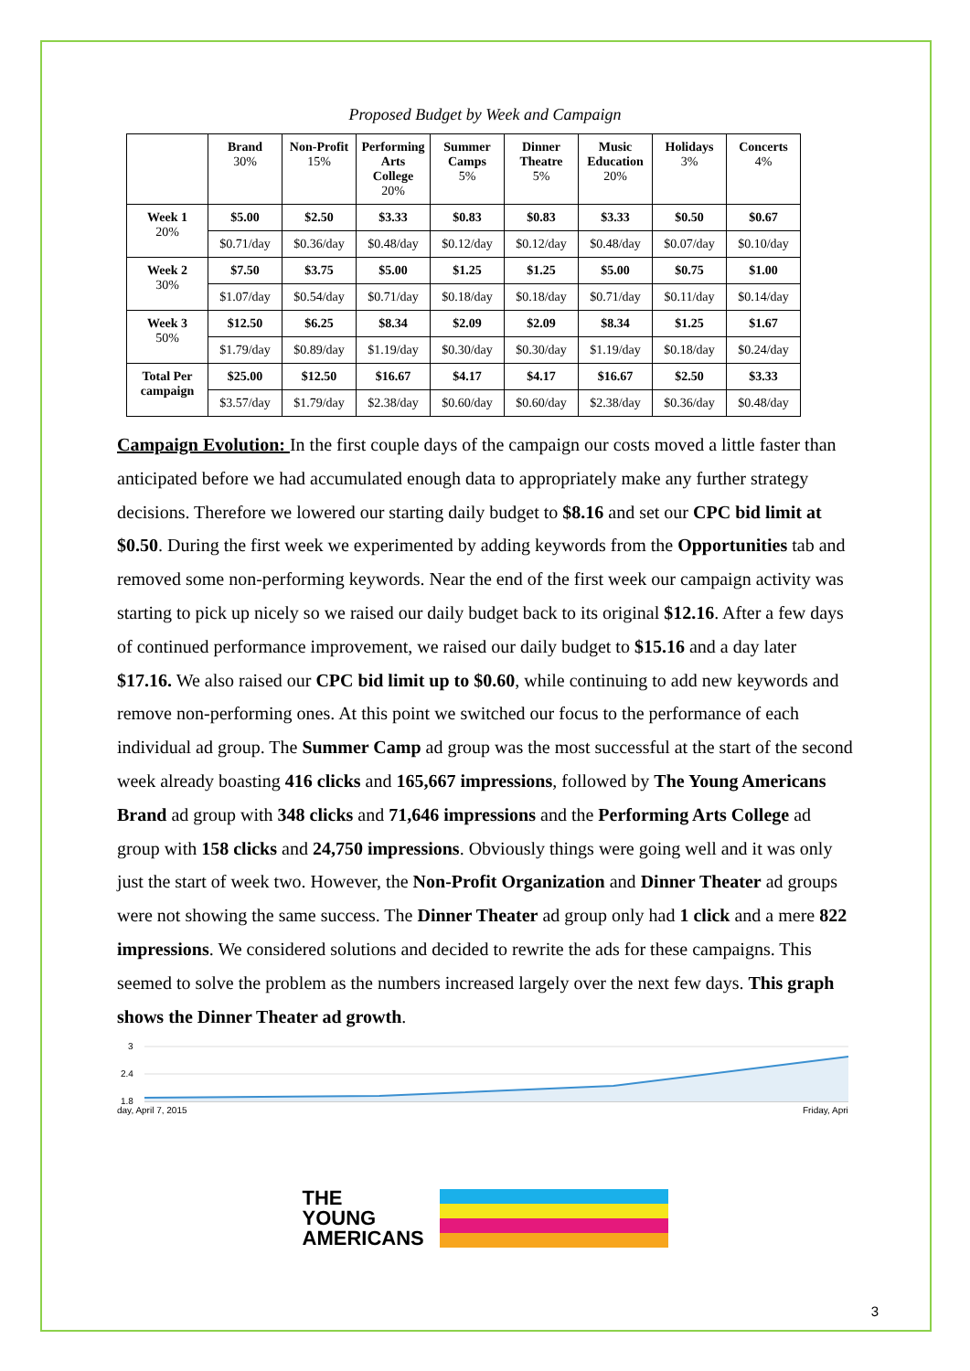Proposed Budget by Week and Campaign
| | Brand 30% | Non-Profit 15% | Performing Arts College 20% | Summer Camps 5% | Dinner Theatre 5% | Music Education 20% | Holidays 3% | Concerts 4% |
| --- | --- | --- | --- | --- | --- | --- | --- | --- |
| Week 1 20% | $5.00 | $2.50 | $3.33 | $0.83 | $0.83 | $3.33 | $0.50 | $0.67 |
| | $0.71/day | $0.36/day | $0.48/day | $0.12/day | $0.12/day | $0.48/day | $0.07/day | $0.10/day |
| Week 2 30% | $7.50 | $3.75 | $5.00 | $1.25 | $1.25 | $5.00 | $0.75 | $1.00 |
| | $1.07/day | $0.54/day | $0.71/day | $0.18/day | $0.18/day | $0.71/day | $0.11/day | $0.14/day |
| Week 3 50% | $12.50 | $6.25 | $8.34 | $2.09 | $2.09 | $8.34 | $1.25 | $1.67 |
| | $1.79/day | $0.89/day | $1.19/day | $0.30/day | $0.30/day | $1.19/day | $0.18/day | $0.24/day |
| Total Per campaign | $25.00 | $12.50 | $16.67 | $4.17 | $4.17 | $16.67 | $2.50 | $3.33 |
| | $3.57/day | $1.79/day | $2.38/day | $0.60/day | $0.60/day | $2.38/day | $0.36/day | $0.48/day |
Campaign Evolution: In the first couple days of the campaign our costs moved a little faster than anticipated before we had accumulated enough data to appropriately make any further strategy decisions. Therefore we lowered our starting daily budget to $8.16 and set our CPC bid limit at $0.50. During the first week we experimented by adding keywords from the Opportunities tab and removed some non-performing keywords. Near the end of the first week our campaign activity was starting to pick up nicely so we raised our daily budget back to its original $12.16. After a few days of continued performance improvement, we raised our daily budget to $15.16 and a day later $17.16. We also raised our CPC bid limit up to $0.60, while continuing to add new keywords and remove non-performing ones. At this point we switched our focus to the performance of each individual ad group. The Summer Camp ad group was the most successful at the start of the second week already boasting 416 clicks and 165,667 impressions, followed by The Young Americans Brand ad group with 348 clicks and 71,646 impressions and the Performing Arts College ad group with 158 clicks and 24,750 impressions. Obviously things were going well and it was only just the start of week two. However, the Non-Profit Organization and Dinner Theater ad groups were not showing the same success. The Dinner Theater ad group only had 1 click and a mere 822 impressions. We considered solutions and decided to rewrite the ads for these campaigns. This seemed to solve the problem as the numbers increased largely over the next few days. This graph shows the Dinner Theater ad growth.
3
2.4
1.8
day, April 7, 2015
Friday, Apri
THE
YOUNG
AMERICANS
3